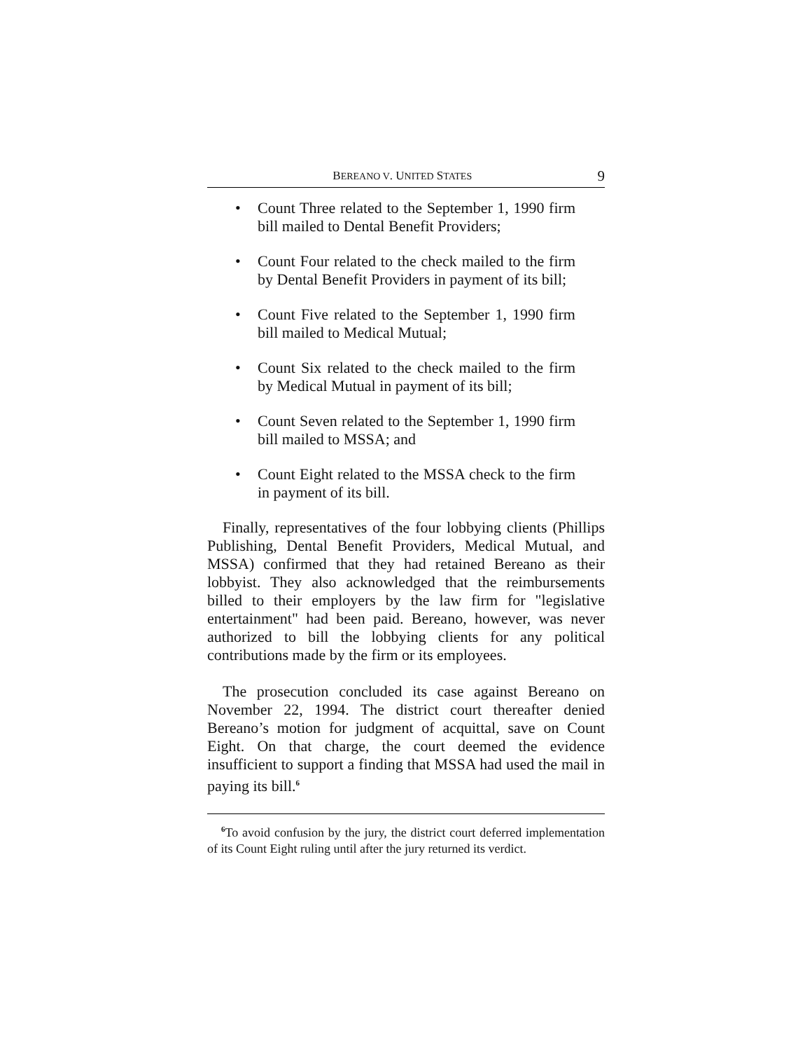BEREANO V. UNITED STATES 9
• Count Three related to the September 1, 1990 firm bill mailed to Dental Benefit Providers;
• Count Four related to the check mailed to the firm by Dental Benefit Providers in payment of its bill;
• Count Five related to the September 1, 1990 firm bill mailed to Medical Mutual;
• Count Six related to the check mailed to the firm by Medical Mutual in payment of its bill;
• Count Seven related to the September 1, 1990 firm bill mailed to MSSA; and
• Count Eight related to the MSSA check to the firm in payment of its bill.
Finally, representatives of the four lobbying clients (Phillips Publishing, Dental Benefit Providers, Medical Mutual, and MSSA) confirmed that they had retained Bereano as their lobbyist. They also acknowledged that the reimbursements billed to their employers by the law firm for "legislative entertainment" had been paid. Bereano, however, was never authorized to bill the lobbying clients for any political contributions made by the firm or its employees.
The prosecution concluded its case against Bereano on November 22, 1994. The district court thereafter denied Bereano’s motion for judgment of acquittal, save on Count Eight. On that charge, the court deemed the evidence insufficient to support a finding that MSSA had used the mail in paying its bill.<sup>6</sup>
<sup>6</sup> To avoid confusion by the jury, the district court deferred implementation of its Count Eight ruling until after the jury returned its verdict.